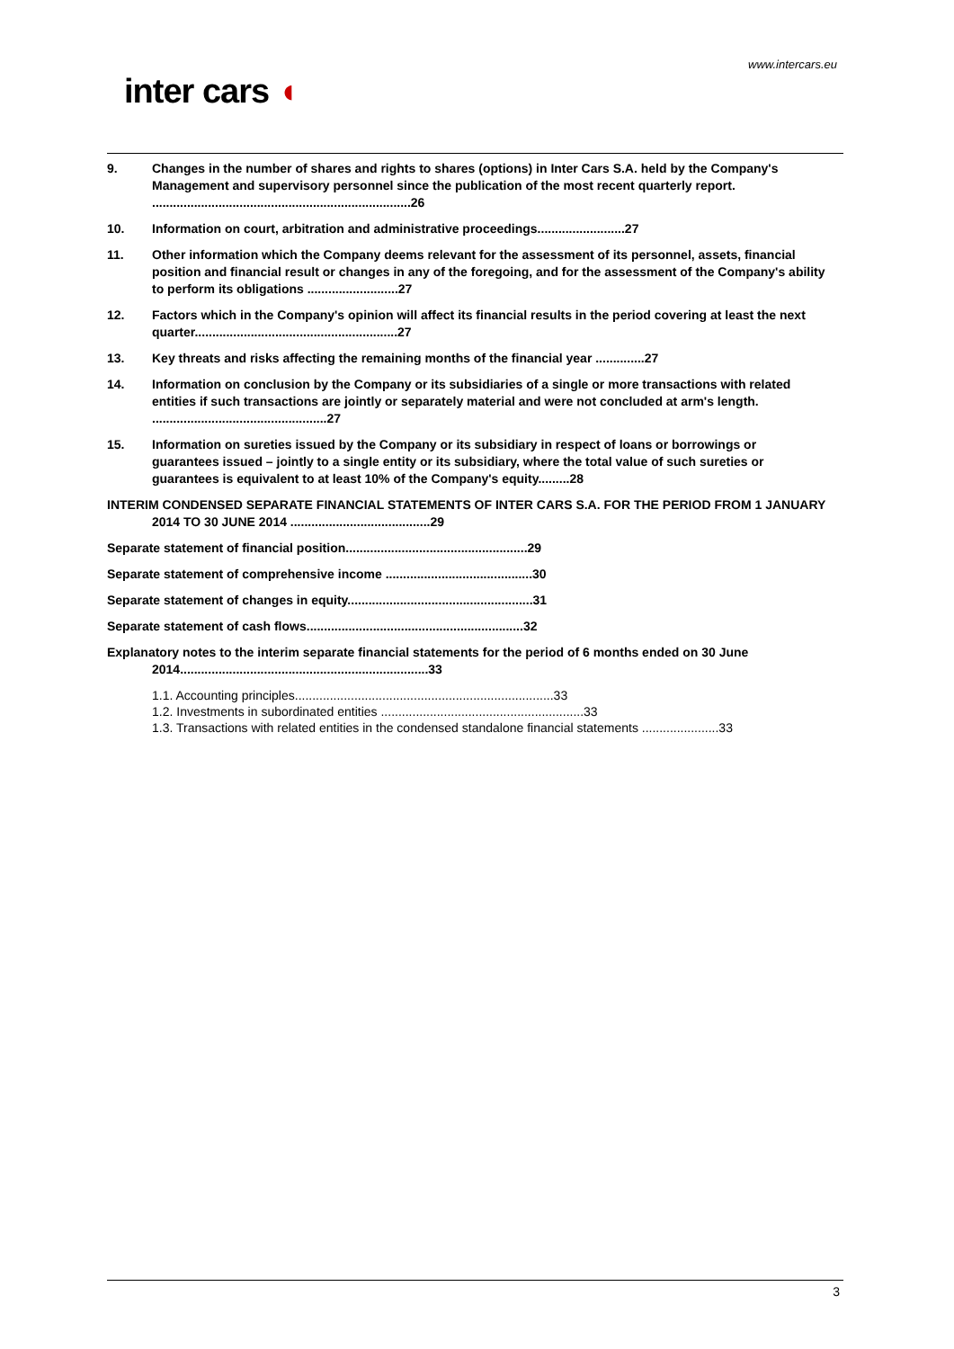www.intercars.eu
inter cars ◖
9. Changes in the number of shares and rights to shares (options) in Inter Cars S.A. held by the Company's Management and supervisory personnel since the publication of the most recent quarterly report. ..........................................................................26
10. Information on court, arbitration and administrative proceedings.........................27
11. Other information which the Company deems relevant for the assessment of its personnel, assets, financial position and financial result or changes in any of the foregoing, and for the assessment of the Company's ability to perform its obligations ..........................27
12. Factors which in the Company's opinion will affect its financial results in the period covering at least the next quarter..........................................................27
13. Key threats and risks affecting the remaining months of the financial year ..............27
14. Information on conclusion by the Company or its subsidiaries of a single or more transactions with related entities if such transactions are jointly or separately material and were not concluded at arm's length. ..................................................27
15. Information on sureties issued by the Company or its subsidiary in respect of loans or borrowings or guarantees issued – jointly to a single entity or its subsidiary, where the total value of such sureties or guarantees is equivalent to at least 10% of the Company's equity.........28
INTERIM CONDENSED SEPARATE FINANCIAL STATEMENTS OF INTER CARS S.A. FOR THE PERIOD FROM 1 JANUARY 2014 TO 30 JUNE 2014 ........................................29
Separate statement of financial position....................................................29
Separate statement of comprehensive income ..........................................30
Separate statement of changes in equity.....................................................31
Separate statement of cash flows..............................................................32
Explanatory notes to the interim separate financial statements for the period of 6 months ended on 30 June 2014.......................................................................33
1.1. Accounting principles..........................................................................33
1.2. Investments in subordinated entities ..........................................................33
1.3. Transactions with related entities in the condensed standalone financial statements ......................33
3